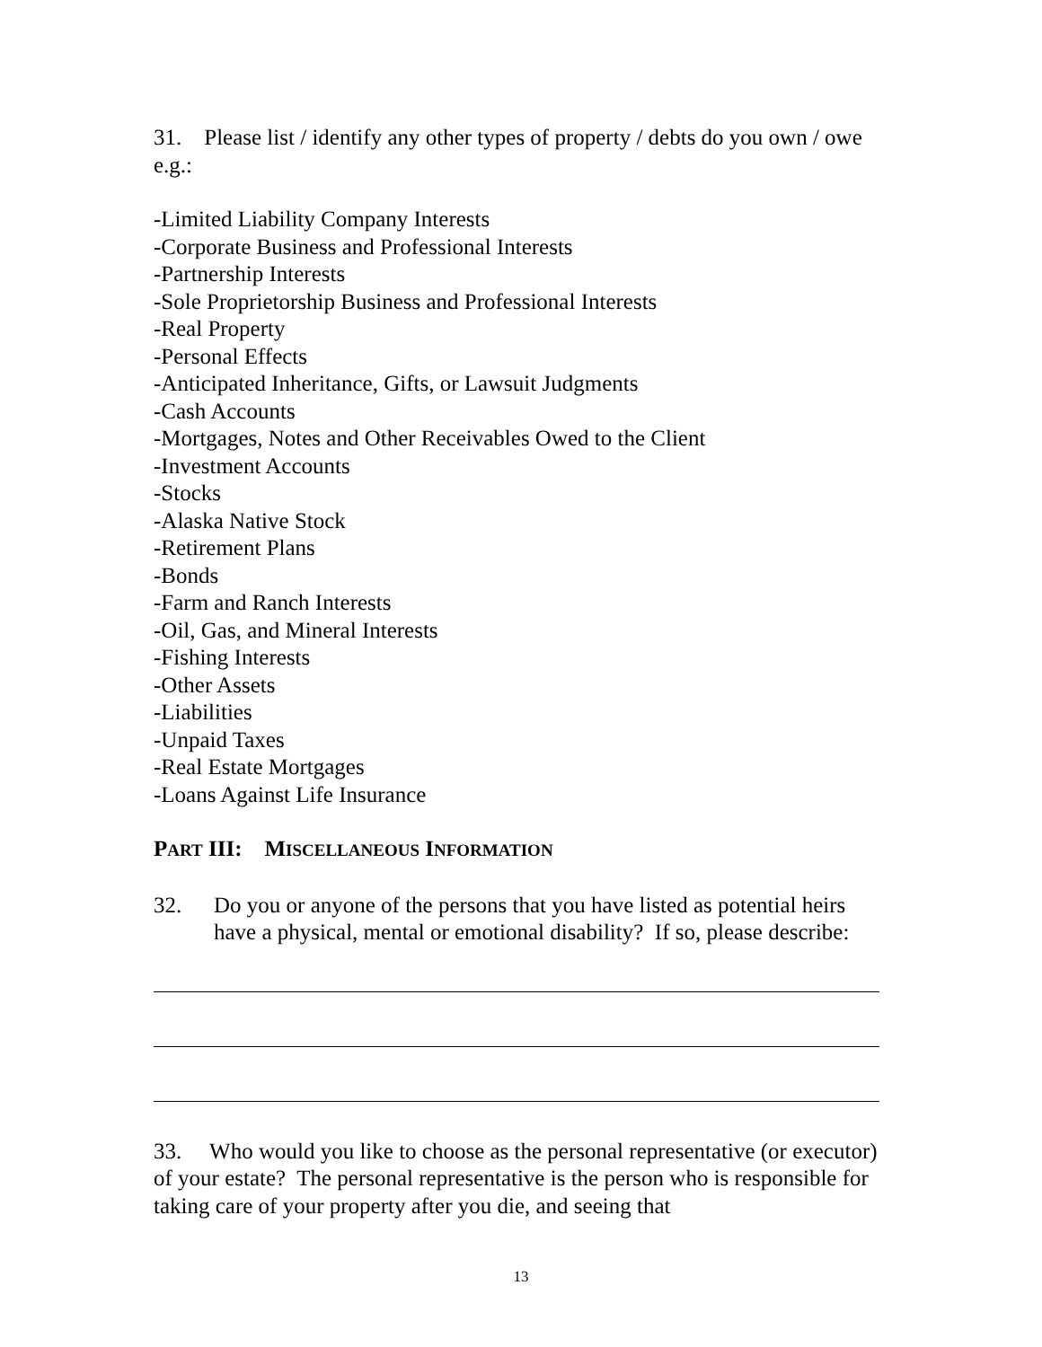31. Please list / identify any other types of property / debts do you own / owe e.g.:
-Limited Liability Company Interests
-Corporate Business and Professional Interests
-Partnership Interests
-Sole Proprietorship Business and Professional Interests
-Real Property
-Personal Effects
-Anticipated Inheritance, Gifts, or Lawsuit Judgments
-Cash Accounts
-Mortgages, Notes and Other Receivables Owed to the Client
-Investment Accounts
-Stocks
-Alaska Native Stock
-Retirement Plans
-Bonds
-Farm and Ranch Interests
-Oil, Gas, and Mineral Interests
-Fishing Interests
-Other Assets
-Liabilities
-Unpaid Taxes
-Real Estate Mortgages
-Loans Against Life Insurance
PART III: MISCELLANEOUS INFORMATION
32. Do you or anyone of the persons that you have listed as potential heirs have a physical, mental or emotional disability? If so, please describe:
33. Who would you like to choose as the personal representative (or executor) of your estate? The personal representative is the person who is responsible for taking care of your property after you die, and seeing that
13